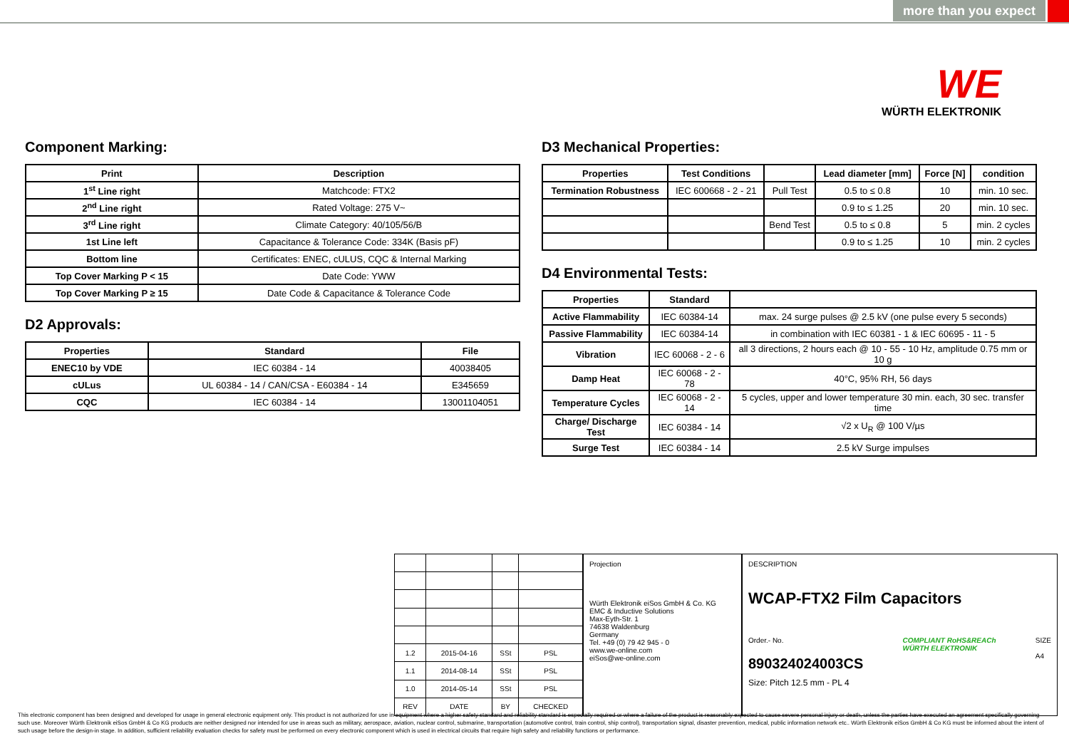more than you expect
WE
WÜRTH ELEKTRONIK
Component Marking:
| Print | Description |
| --- | --- |
| 1<sup>st</sup> Line right | Matchcode: FTX2 |
| 2<sup>nd</sup> Line right | Rated Voltage: 275 V~ |
| 3<sup>rd</sup> Line right | Climate Category: 40/105/56/B |
| 1st Line left | Capacitance & Tolerance Code: 334K (Basis pF) |
| Bottom line | Certificates: ENEC, cULUS, CQC & Internal Marking |
| Top Cover Marking P < 15 | Date Code: YWW |
| Top Cover Marking P ≥ 15 | Date Code & Capacitance & Tolerance Code |
D2 Approvals:
| Properties | Standard | File |
| --- | --- | --- |
| ENEC10 by VDE | IEC 60384 - 14 | 40038405 |
| cULus | UL 60384 - 14 / CAN/CSA - E60384 - 14 | E345659 |
| CQC | IEC 60384 - 14 | 13001104051 |
D3 Mechanical Properties:
| Properties | Test Conditions | | Lead diameter [mm] | Force [N] | condition |
| --- | --- | --- | --- | --- | --- |
| Termination Robustness | IEC 600668 - 2 - 21 | Pull Test | 0.5 to ≤ 0.8 | 10 | min. 10 sec. |
| | | | 0.9 to ≤ 1.25 | 20 | min. 10 sec. |
| | | Bend Test | 0.5 to ≤ 0.8 | 5 | min. 2 cycles |
| | | | 0.9 to ≤ 1.25 | 10 | min. 2 cycles |
D4 Environmental Tests:
| Properties | Standard | |
| --- | --- | --- |
| Active Flammability | IEC 60384-14 | max. 24 surge pulses @ 2.5 kV (one pulse every 5 seconds) |
| Passive Flammability | IEC 60384-14 | in combination with IEC 60381 - 1 & IEC 60695 - 11 - 5 |
| Vibration | IEC 60068 - 2 - 6 | all 3 directions, 2 hours each @ 10 - 55 - 10 Hz, amplitude 0.75 mm or 10 g |
| Damp Heat | IEC 60068 - 2 - 78 | 40°C, 95% RH, 56 days |
| Temperature Cycles | IEC 60068 - 2 - 14 | 5 cycles, upper and lower temperature 30 min. each, 30 sec. transfer time |
| Charge/ Discharge Test | IEC 60384 - 14 | √2 x U<sub>R</sub> @ 100 V/µs |
| Surge Test | IEC 60384 - 14 | 2.5 kV Surge impulses |
| 1.2 | 2015-04-16 | SSt | PSL |
| 1.1 | 2014-08-14 | SSt | PSL |
| 1.0 | 2014-05-14 | SSt | PSL |
| REV | DATE | BY | CHECKED |
Projection
Würth Elektronik eiSos GmbH & Co. KG
EMC & Inductive Solutions
Max-Eyth-Str. 1
74638 Waldenburg
Germany
Tel. +49 (0) 79 42 945 - 0
www.we-online.com
eiSos@we-online.com
DESCRIPTION
WCAP-FTX2 Film Capacitors
Order.- No.
890324024003CS
COMPLIANT RoHS&REACh
WÜRTH ELEKTRONIK
SIZE
A4
Size: Pitch 12.5 mm - PL 4
This electronic component has been designed and developed for usage in general electronic equipment only. This product is not authorized for use in equipment where a higher safety standard and reliability standard is especially required or where a failure of the product is reasonably expected to cause severe personal injury or death, unless the parties have executed an agreement specifically governing such use. Moreover Würth Elektronik eiSos GmbH & Co KG products are neither designed nor intended for use in areas such as military, aerospace, aviation, nuclear control, submarine, transportation (automotive control, train control, ship control), transportation signal, disaster prevention, medical, public information network etc.. Würth Elektronik eiSos GmbH & Co KG must be informed about the intent of such usage before the design-in stage. In addition, sufficient reliability evaluation checks for safety must be performed on every electronic component which is used in electrical circuits that require high safety and reliability functions or performance.